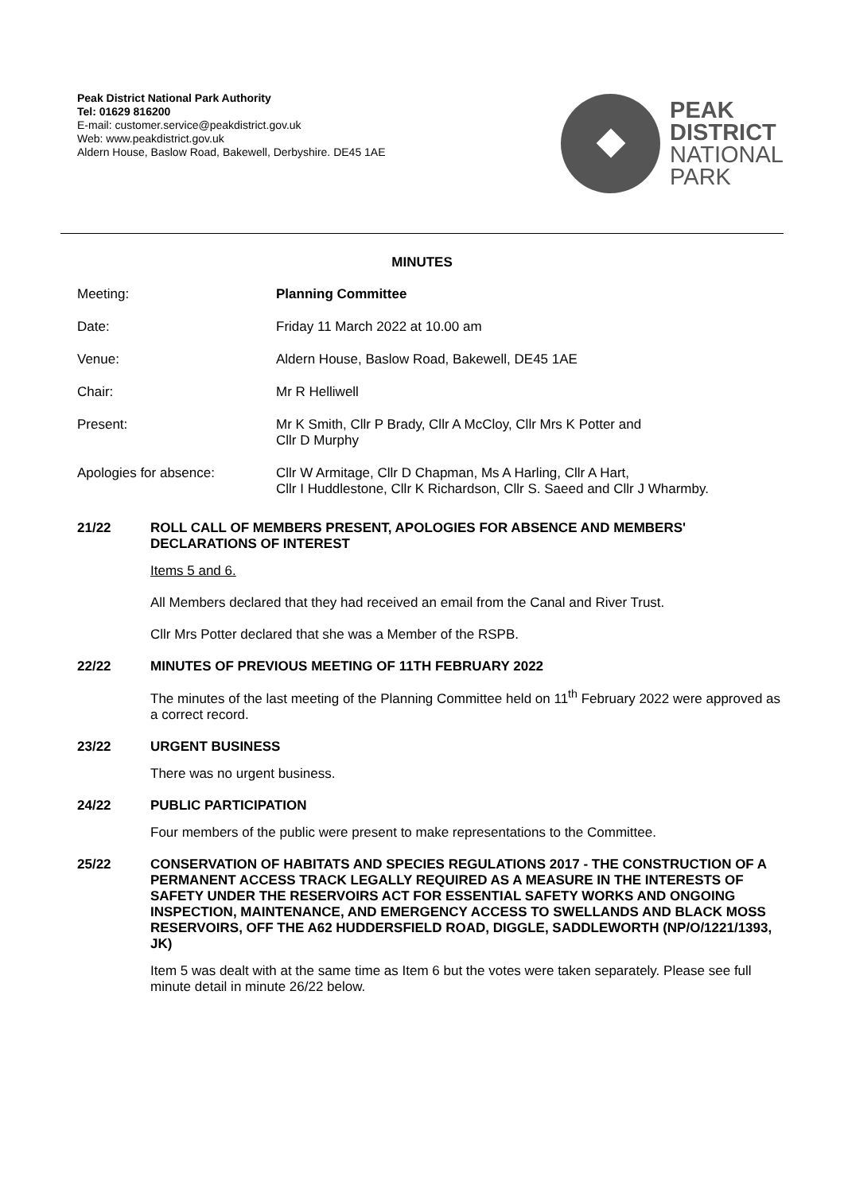Peak District National Park Authority
Tel: 01629 816200
E-mail: customer.service@peakdistrict.gov.uk
Web: www.peakdistrict.gov.uk
Aldern House, Baslow Road, Bakewell, Derbyshire. DE45 1AE
PEAK
DISTRICT
NATIONAL
PARK
MINUTES
Meeting: Planning Committee
Date: Friday 11 March 2022 at 10.00 am
Venue: Aldern House, Baslow Road, Bakewell, DE45 1AE
Chair: Mr R Helliwell
Present: Mr K Smith, Cllr P Brady, Cllr A McCloy, Cllr Mrs K Potter and
Cllr D Murphy
Apologies for absence: Cllr W Armitage, Cllr D Chapman, Ms A Harling, Cllr A Hart,
Cllr I Huddlestone, Cllr K Richardson, Cllr S. Saeed and Cllr J Wharmby.
21/22 ROLL CALL OF MEMBERS PRESENT, APOLOGIES FOR ABSENCE AND MEMBERS' DECLARATIONS OF INTEREST
Items 5 and 6.
All Members declared that they had received an email from the Canal and River Trust.
Cllr Mrs Potter declared that she was a Member of the RSPB.
22/22 MINUTES OF PREVIOUS MEETING OF 11TH FEBRUARY 2022
The minutes of the last meeting of the Planning Committee held on 11<sup>th</sup> February 2022 were approved as a correct record.
23/22 URGENT BUSINESS
There was no urgent business.
24/22 PUBLIC PARTICIPATION
Four members of the public were present to make representations to the Committee.
25/22 CONSERVATION OF HABITATS AND SPECIES REGULATIONS 2017 - THE CONSTRUCTION OF A PERMANENT ACCESS TRACK LEGALLY REQUIRED AS A MEASURE IN THE INTERESTS OF SAFETY UNDER THE RESERVOIRS ACT FOR ESSENTIAL SAFETY WORKS AND ONGOING INSPECTION, MAINTENANCE, AND EMERGENCY ACCESS TO SWELLANDS AND BLACK MOSS RESERVOIRS, OFF THE A62 HUDDERSFIELD ROAD, DIGGLE, SADDLEWORTH (NP/O/1221/1393, JK)
Item 5 was dealt with at the same time as Item 6 but the votes were taken separately. Please see full minute detail in minute 26/22 below.